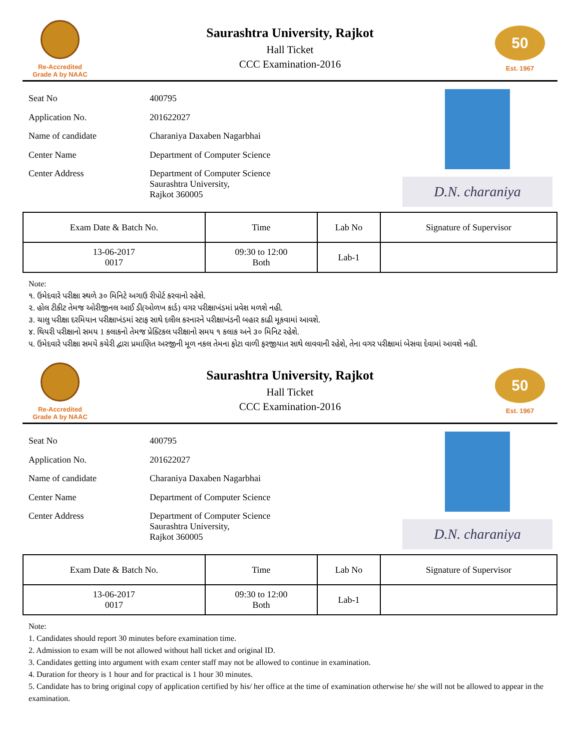Re-Accredited
Grade A by NAAC
Saurashtra University, Rajkot
Hall Ticket
CCC Examination-2016
50
Est. 1967
| Seat No | 400795 |
| Application No. | 201622027 |
| Name of candidate | Charaniya Daxaben Nagarbhai |
| Center Name | Department of Computer Science |
| Center Address | Department of Computer Science Saurashtra University, Rajkot 360005 |
D.N. charaniya
| Exam Date & Batch No. | Time | Lab No | Signature of Supervisor |
| --- | --- | --- | --- |
| 13-06-2017 0017 | 09:30 to 12:00 Both | Lab-1 | |
Note:
૧. ઉમેદવારે પરીક્ષા સ્થળે ૩૦ મિનિટે અગાઉ રીપોર્ટ કરવાનો રહેશે.
૨. હોલ ટીકીટ તેમજ ઓરીજીનલ આઈ ડી(ઓળખ કાર્ડ) વગર પરીક્ષાખંડમાં પ્રવેશ મળશે નહી.
૩. ચાલુ પરીક્ષા દરમિયાન પરીક્ષાખંડમાં સ્ટાફ સાથે દલીલ કરનારને પરીક્ષાખંડની બહાર કાઢી મૂકવામાં આવશે.
૪. થિયરી પરીક્ષાનો સમય 1 કલાકનો તેમજ પ્રેક્ટિકલ પરીક્ષાનો સમય ૧ કલાક અને ૩૦ મિનિટ રહેશે.
૫. ઉમેદવારે પરીક્ષા સમયે કચેરી દ્વારા પ્રમાણિત અરજીની મૂળ નકલ તેમના ફોટા વાળી ફરજીયાત સાથે લાવવાની રહેશે, તેના વગર પરીક્ષામાં બેસવા દેવામાં આવશે નહી.
Re-Accredited
Grade A by NAAC
Saurashtra University, Rajkot
Hall Ticket
CCC Examination-2016
50
Est. 1967
| Seat No | 400795 |
| Application No. | 201622027 |
| Name of candidate | Charaniya Daxaben Nagarbhai |
| Center Name | Department of Computer Science |
| Center Address | Department of Computer Science Saurashtra University, Rajkot 360005 |
D.N. charaniya
| Exam Date & Batch No. | Time | Lab No | Signature of Supervisor |
| --- | --- | --- | --- |
| 13-06-2017 0017 | 09:30 to 12:00 Both | Lab-1 | |
Note:
1. Candidates should report 30 minutes before examination time.
2. Admission to exam will be not allowed without hall ticket and original ID.
3. Candidates getting into argument with exam center staff may not be allowed to continue in examination.
4. Duration for theory is 1 hour and for practical is 1 hour 30 minutes.
5. Candidate has to bring original copy of application certified by his/ her office at the time of examination otherwise he/ she will not be allowed to appear in the examination.